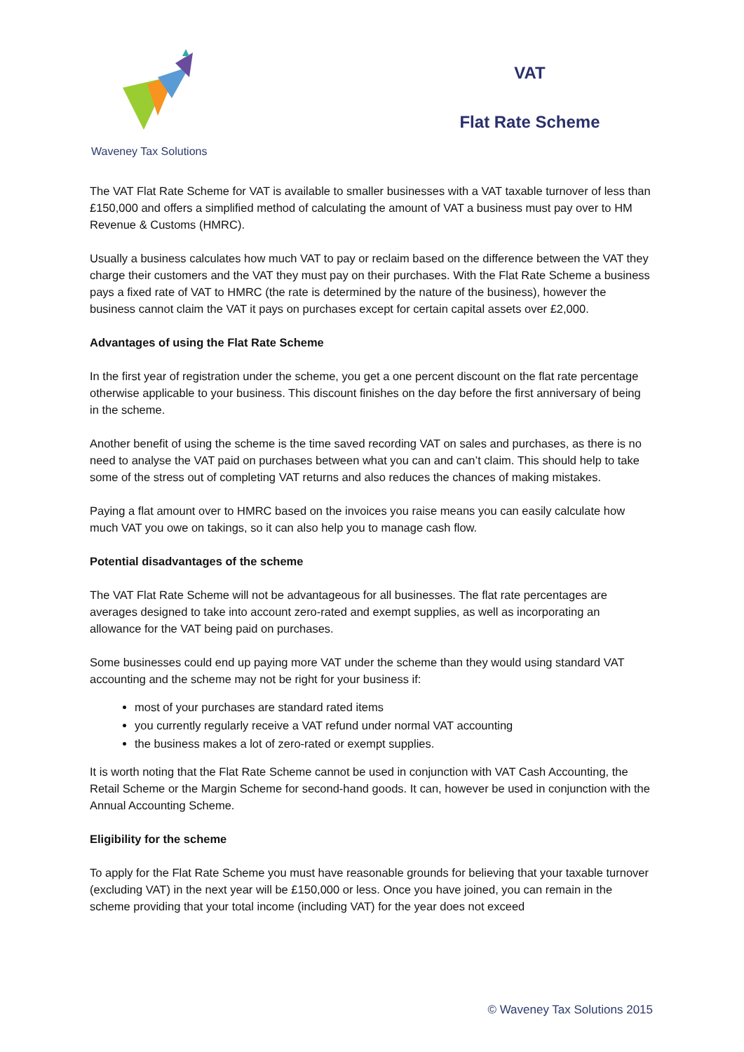Waveney Tax Solutions
VAT
Flat Rate Scheme
The VAT Flat Rate Scheme for VAT is available to smaller businesses with a VAT taxable turnover of less than £150,000 and offers a simplified method of calculating the amount of VAT a business must pay over to HM Revenue & Customs (HMRC).
Usually a business calculates how much VAT to pay or reclaim based on the difference between the VAT they charge their customers and the VAT they must pay on their purchases. With the Flat Rate Scheme a business pays a fixed rate of VAT to HMRC (the rate is determined by the nature of the business), however the business cannot claim the VAT it pays on purchases except for certain capital assets over £2,000.
Advantages of using the Flat Rate Scheme
In the first year of registration under the scheme, you get a one percent discount on the flat rate percentage otherwise applicable to your business. This discount finishes on the day before the first anniversary of being in the scheme.
Another benefit of using the scheme is the time saved recording VAT on sales and purchases, as there is no need to analyse the VAT paid on purchases between what you can and can’t claim. This should help to take some of the stress out of completing VAT returns and also reduces the chances of making mistakes.
Paying a flat amount over to HMRC based on the invoices you raise means you can easily calculate how much VAT you owe on takings, so it can also help you to manage cash flow.
Potential disadvantages of the scheme
The VAT Flat Rate Scheme will not be advantageous for all businesses. The flat rate percentages are averages designed to take into account zero-rated and exempt supplies, as well as incorporating an allowance for the VAT being paid on purchases.
Some businesses could end up paying more VAT under the scheme than they would using standard VAT accounting and the scheme may not be right for your business if:
most of your purchases are standard rated items
you currently regularly receive a VAT refund under normal VAT accounting
the business makes a lot of zero-rated or exempt supplies.
It is worth noting that the Flat Rate Scheme cannot be used in conjunction with VAT Cash Accounting, the Retail Scheme or the Margin Scheme for second-hand goods. It can, however be used in conjunction with the Annual Accounting Scheme.
Eligibility for the scheme
To apply for the Flat Rate Scheme you must have reasonable grounds for believing that your taxable turnover (excluding VAT) in the next year will be £150,000 or less. Once you have joined, you can remain in the scheme providing that your total income (including VAT) for the year does not exceed
© Waveney Tax Solutions 2015